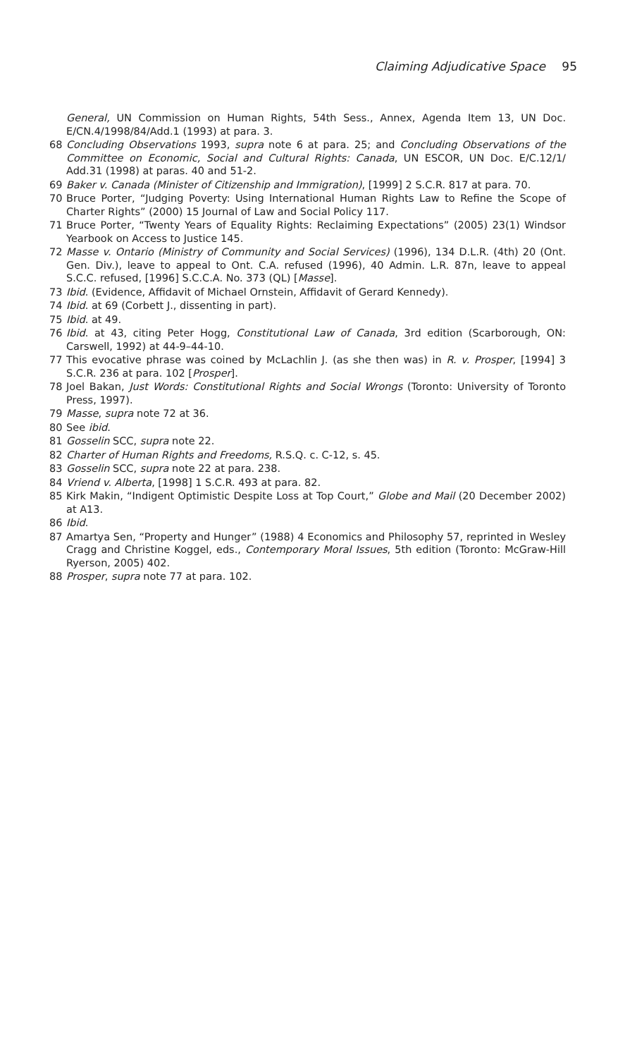Claiming Adjudicative Space 95
General, UN Commission on Human Rights, 54th Sess., Annex, Agenda Item 13, UN Doc. E/CN.4/1998/84/Add.1 (1993) at para. 3.
68 Concluding Observations 1993, supra note 6 at para. 25; and Concluding Observations of the Committee on Economic, Social and Cultural Rights: Canada, UN ESCOR, UN Doc. E/C.12/1/ Add.31 (1998) at paras. 40 and 51-2.
69 Baker v. Canada (Minister of Citizenship and Immigration), [1999] 2 S.C.R. 817 at para. 70.
70 Bruce Porter, “Judging Poverty: Using International Human Rights Law to Refine the Scope of Charter Rights” (2000) 15 Journal of Law and Social Policy 117.
71 Bruce Porter, “Twenty Years of Equality Rights: Reclaiming Expectations” (2005) 23(1) Windsor Yearbook on Access to Justice 145.
72 Masse v. Ontario (Ministry of Community and Social Services) (1996), 134 D.L.R. (4th) 20 (Ont. Gen. Div.), leave to appeal to Ont. C.A. refused (1996), 40 Admin. L.R. 87n, leave to appeal S.C.C. refused, [1996] S.C.C.A. No. 373 (QL) [Masse].
73 Ibid. (Evidence, Affidavit of Michael Ornstein, Affidavit of Gerard Kennedy).
74 Ibid. at 69 (Corbett J., dissenting in part).
75 Ibid. at 49.
76 Ibid. at 43, citing Peter Hogg, Constitutional Law of Canada, 3rd edition (Scarborough, ON: Carswell, 1992) at 44-9–44-10.
77 This evocative phrase was coined by McLachlin J. (as she then was) in R. v. Prosper, [1994] 3 S.C.R. 236 at para. 102 [Prosper].
78 Joel Bakan, Just Words: Constitutional Rights and Social Wrongs (Toronto: University of Toronto Press, 1997).
79 Masse, supra note 72 at 36.
80 See ibid.
81 Gosselin SCC, supra note 22.
82 Charter of Human Rights and Freedoms, R.S.Q. c. C-12, s. 45.
83 Gosselin SCC, supra note 22 at para. 238.
84 Vriend v. Alberta, [1998] 1 S.C.R. 493 at para. 82.
85 Kirk Makin, “Indigent Optimistic Despite Loss at Top Court,” Globe and Mail (20 December 2002) at A13.
86 Ibid.
87 Amartya Sen, “Property and Hunger” (1988) 4 Economics and Philosophy 57, reprinted in Wesley Cragg and Christine Koggel, eds., Contemporary Moral Issues, 5th edition (Toronto: McGraw-Hill Ryerson, 2005) 402.
88 Prosper, supra note 77 at para. 102.